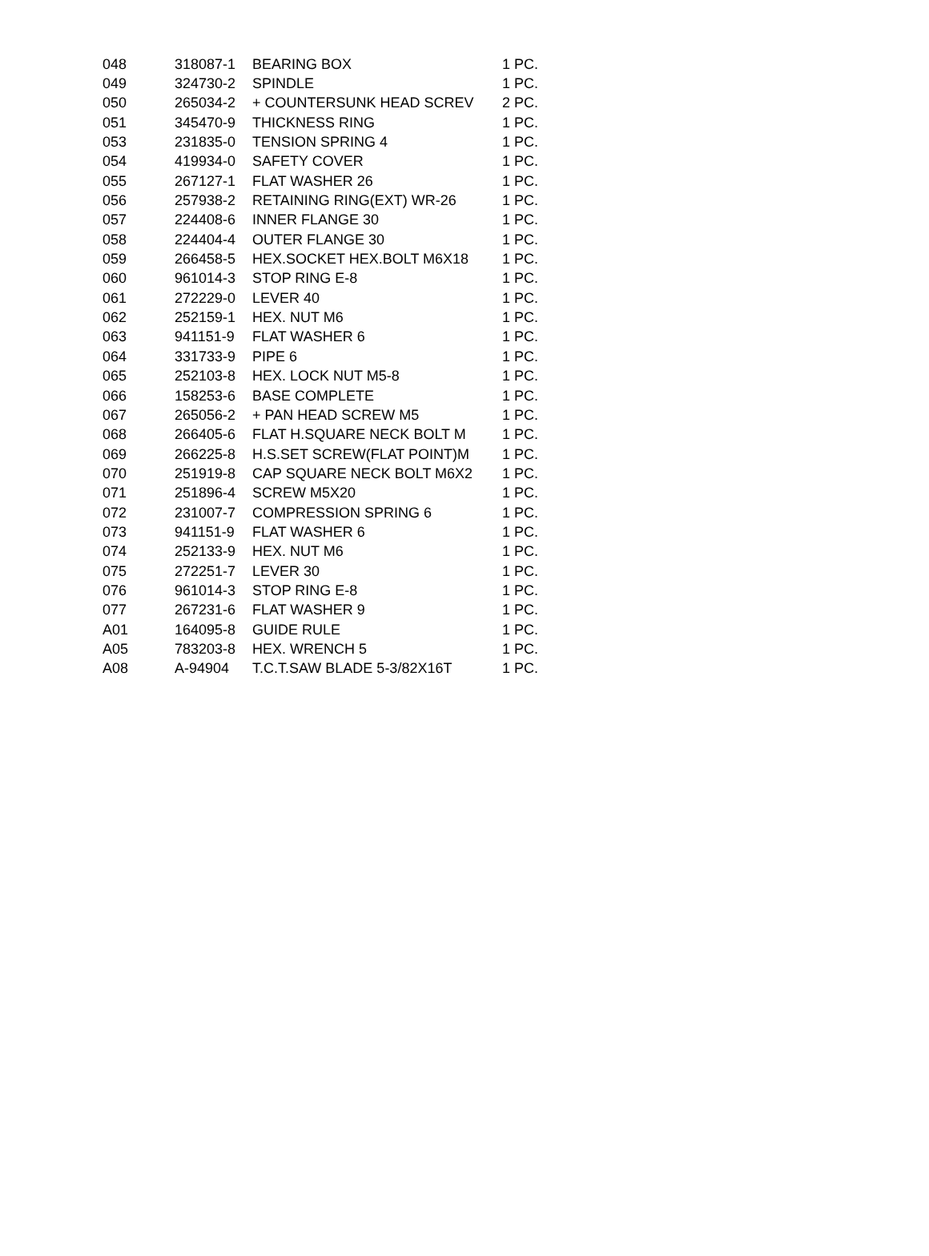| 048 | 318087-1 | BEARING BOX | 1 PC. |
| 049 | 324730-2 | SPINDLE | 1 PC. |
| 050 | 265034-2 | + COUNTERSUNK HEAD SCREV | 2 PC. |
| 051 | 345470-9 | THICKNESS RING | 1 PC. |
| 053 | 231835-0 | TENSION SPRING 4 | 1 PC. |
| 054 | 419934-0 | SAFETY COVER | 1 PC. |
| 055 | 267127-1 | FLAT WASHER 26 | 1 PC. |
| 056 | 257938-2 | RETAINING RING(EXT) WR-26 | 1 PC. |
| 057 | 224408-6 | INNER FLANGE 30 | 1 PC. |
| 058 | 224404-4 | OUTER FLANGE 30 | 1 PC. |
| 059 | 266458-5 | HEX.SOCKET HEX.BOLT M6X18 | 1 PC. |
| 060 | 961014-3 | STOP RING E-8 | 1 PC. |
| 061 | 272229-0 | LEVER 40 | 1 PC. |
| 062 | 252159-1 | HEX. NUT M6 | 1 PC. |
| 063 | 941151-9 | FLAT WASHER 6 | 1 PC. |
| 064 | 331733-9 | PIPE 6 | 1 PC. |
| 065 | 252103-8 | HEX. LOCK NUT M5-8 | 1 PC. |
| 066 | 158253-6 | BASE COMPLETE | 1 PC. |
| 067 | 265056-2 | + PAN HEAD SCREW M5 | 1 PC. |
| 068 | 266405-6 | FLAT H.SQUARE NECK BOLT M | 1 PC. |
| 069 | 266225-8 | H.S.SET SCREW(FLAT POINT)M | 1 PC. |
| 070 | 251919-8 | CAP SQUARE NECK BOLT M6X2 | 1 PC. |
| 071 | 251896-4 | SCREW M5X20 | 1 PC. |
| 072 | 231007-7 | COMPRESSION SPRING 6 | 1 PC. |
| 073 | 941151-9 | FLAT WASHER 6 | 1 PC. |
| 074 | 252133-9 | HEX. NUT M6 | 1 PC. |
| 075 | 272251-7 | LEVER 30 | 1 PC. |
| 076 | 961014-3 | STOP RING E-8 | 1 PC. |
| 077 | 267231-6 | FLAT WASHER 9 | 1 PC. |
| A01 | 164095-8 | GUIDE RULE | 1 PC. |
| A05 | 783203-8 | HEX. WRENCH 5 | 1 PC. |
| A08 | A-94904 | T.C.T.SAW BLADE 5-3/82X16T | 1 PC. |